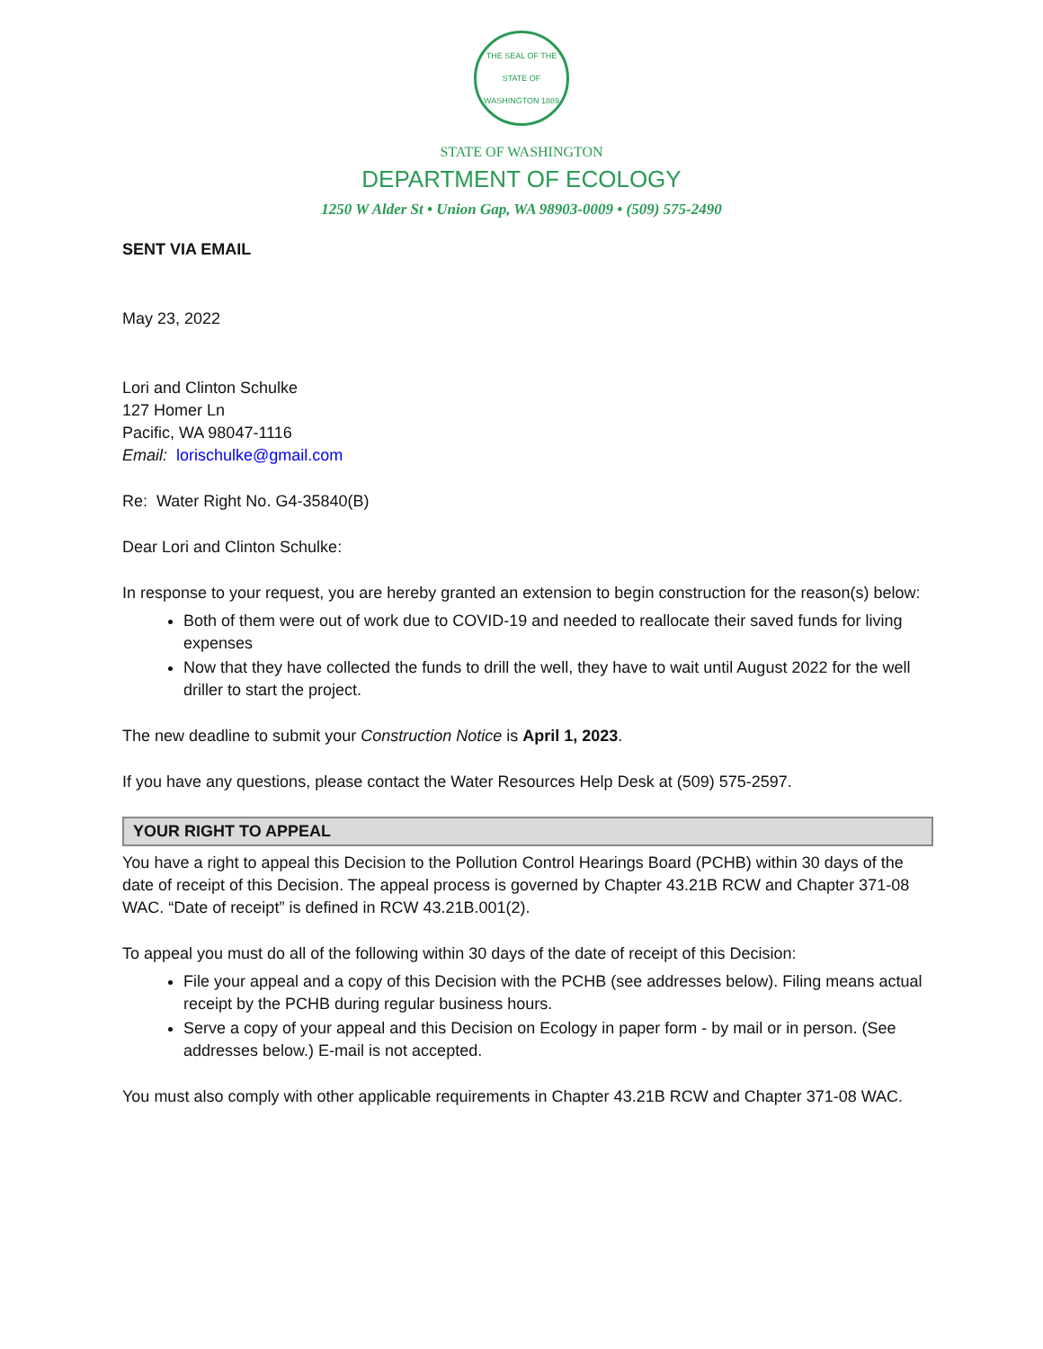THE SEAL OF THE STATE OF WASHINGTON 1889
STATE OF WASHINGTON
DEPARTMENT OF ECOLOGY
1250 W Alder St • Union Gap, WA 98903-0009 • (509) 575-2490
SENT VIA EMAIL
May 23, 2022
Lori and Clinton Schulke
127 Homer Ln
Pacific, WA 98047-1116
Email: lorischulke@gmail.com
Re: Water Right No. G4-35840(B)
Dear Lori and Clinton Schulke:
In response to your request, you are hereby granted an extension to begin construction for the reason(s) below:
Both of them were out of work due to COVID-19 and needed to reallocate their saved funds for living expenses
Now that they have collected the funds to drill the well, they have to wait until August 2022 for the well driller to start the project.
The new deadline to submit your Construction Notice is April 1, 2023.
If you have any questions, please contact the Water Resources Help Desk at (509) 575-2597.
YOUR RIGHT TO APPEAL
You have a right to appeal this Decision to the Pollution Control Hearings Board (PCHB) within 30 days of the date of receipt of this Decision. The appeal process is governed by Chapter 43.21B RCW and Chapter 371-08 WAC. “Date of receipt” is defined in RCW 43.21B.001(2).
To appeal you must do all of the following within 30 days of the date of receipt of this Decision:
File your appeal and a copy of this Decision with the PCHB (see addresses below). Filing means actual receipt by the PCHB during regular business hours.
Serve a copy of your appeal and this Decision on Ecology in paper form - by mail or in person. (See addresses below.) E-mail is not accepted.
You must also comply with other applicable requirements in Chapter 43.21B RCW and Chapter 371-08 WAC.